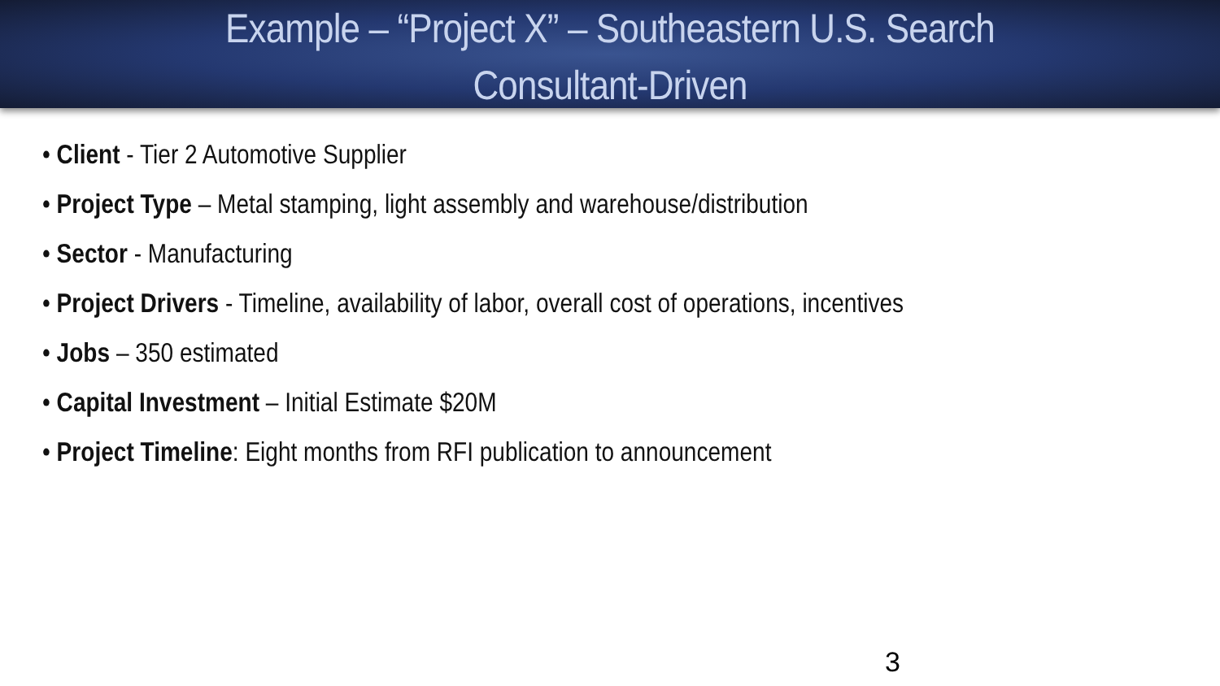Example – “Project X” – Southeastern U.S. Search
Consultant-Driven
• Client - Tier 2 Automotive Supplier
• Project Type – Metal stamping, light assembly and warehouse/distribution
• Sector - Manufacturing
• Project Drivers - Timeline, availability of labor, overall cost of operations, incentives
• Jobs – 350 estimated
• Capital Investment – Initial Estimate $20M
• Project Timeline: Eight months from RFI publication to announcement
3